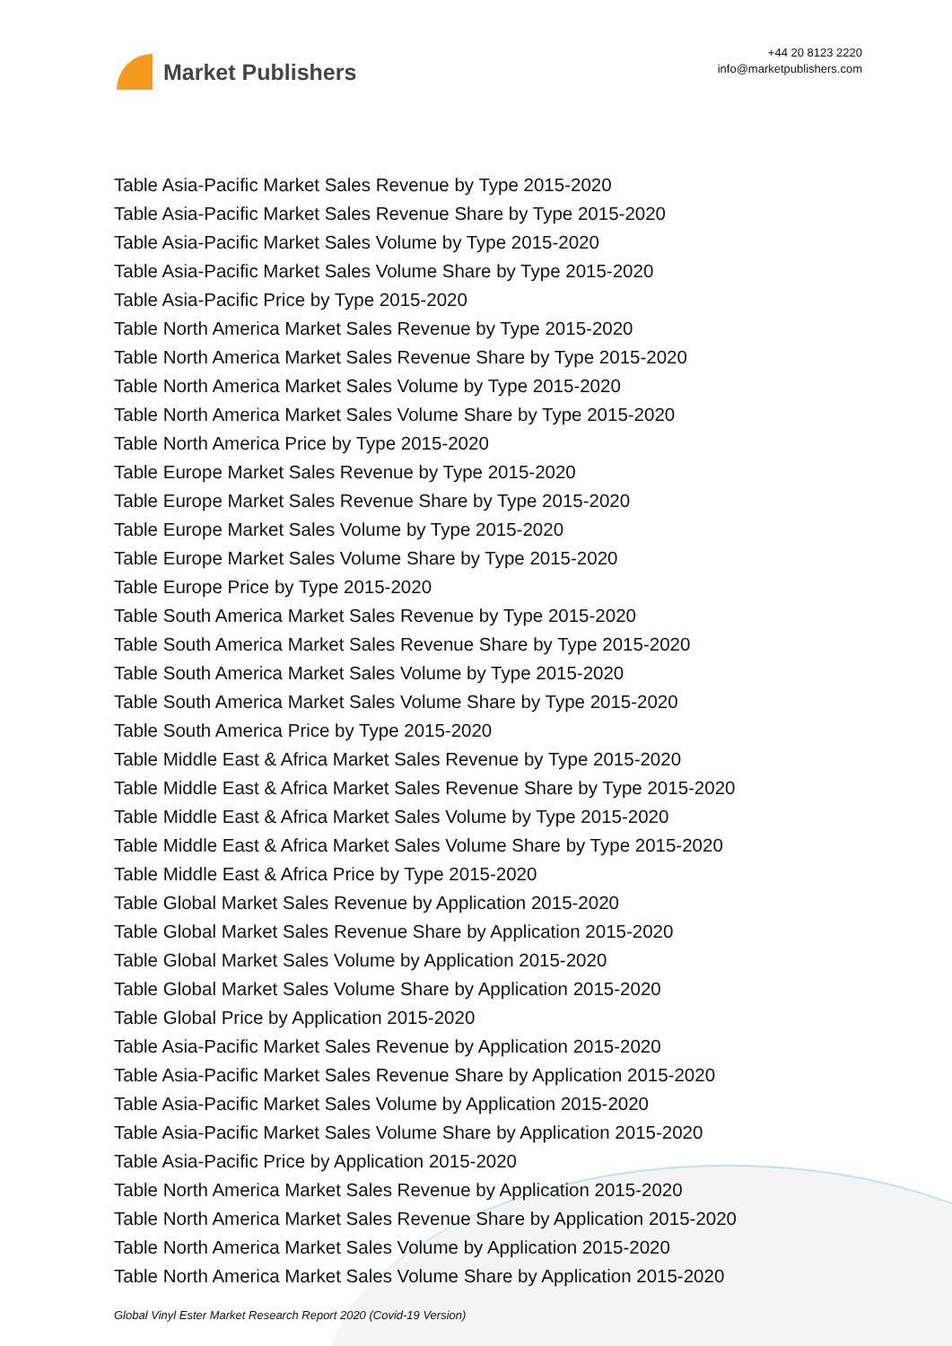Market Publishers
+44 20 8123 2220
info@marketpublishers.com
Table Asia-Pacific Market Sales Revenue by Type 2015-2020
Table Asia-Pacific Market Sales Revenue Share by Type 2015-2020
Table Asia-Pacific Market Sales Volume by Type 2015-2020
Table Asia-Pacific Market Sales Volume Share by Type 2015-2020
Table Asia-Pacific Price by Type 2015-2020
Table North America Market Sales Revenue by Type 2015-2020
Table North America Market Sales Revenue Share by Type 2015-2020
Table North America Market Sales Volume by Type 2015-2020
Table North America Market Sales Volume Share by Type 2015-2020
Table North America Price by Type 2015-2020
Table Europe Market Sales Revenue by Type 2015-2020
Table Europe Market Sales Revenue Share by Type 2015-2020
Table Europe Market Sales Volume by Type 2015-2020
Table Europe Market Sales Volume Share by Type 2015-2020
Table Europe Price by Type 2015-2020
Table South America Market Sales Revenue by Type 2015-2020
Table South America Market Sales Revenue Share by Type 2015-2020
Table South America Market Sales Volume by Type 2015-2020
Table South America Market Sales Volume Share by Type 2015-2020
Table South America Price by Type 2015-2020
Table Middle East & Africa Market Sales Revenue by Type 2015-2020
Table Middle East & Africa Market Sales Revenue Share by Type 2015-2020
Table Middle East & Africa Market Sales Volume by Type 2015-2020
Table Middle East & Africa Market Sales Volume Share by Type 2015-2020
Table Middle East & Africa Price by Type 2015-2020
Table Global Market Sales Revenue by Application 2015-2020
Table Global Market Sales Revenue Share by Application 2015-2020
Table Global Market Sales Volume by Application 2015-2020
Table Global Market Sales Volume Share by Application 2015-2020
Table Global Price by Application 2015-2020
Table Asia-Pacific Market Sales Revenue by Application 2015-2020
Table Asia-Pacific Market Sales Revenue Share by Application 2015-2020
Table Asia-Pacific Market Sales Volume by Application 2015-2020
Table Asia-Pacific Market Sales Volume Share by Application 2015-2020
Table Asia-Pacific Price by Application 2015-2020
Table North America Market Sales Revenue by Application 2015-2020
Table North America Market Sales Revenue Share by Application 2015-2020
Table North America Market Sales Volume by Application 2015-2020
Table North America Market Sales Volume Share by Application 2015-2020
Global Vinyl Ester Market Research Report 2020 (Covid-19 Version)